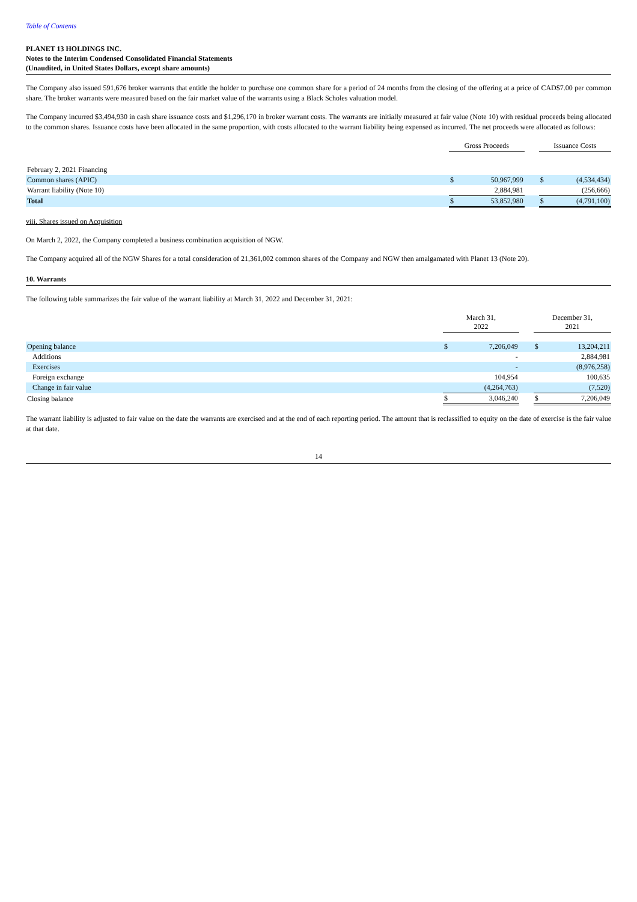Table of Contents
PLANET 13 HOLDINGS INC.
Notes to the Interim Condensed Consolidated Financial Statements
(Unaudited, in United States Dollars, except share amounts)
The Company also issued 591,676 broker warrants that entitle the holder to purchase one common share for a period of 24 months from the closing of the offering at a price of CAD$7.00 per common share. The broker warrants were measured based on the fair market value of the warrants using a Black Scholes valuation model.
The Company incurred $3,494,930 in cash share issuance costs and $1,296,170 in broker warrant costs. The warrants are initially measured at fair value (Note 10) with residual proceeds being allocated to the common shares. Issuance costs have been allocated in the same proportion, with costs allocated to the warrant liability being expensed as incurred. The net proceeds were allocated as follows:
| | Gross Proceeds | | | Issuance Costs | |
| --- | --- | --- | --- | --- | --- |
| February 2, 2021 Financing | | | | | |
| Common shares (APIC) | $ | 50,967,999 | | $ | (4,534,434) |
| Warrant liability (Note 10) | | 2,884,981 | | | (256,666) |
| Total | $ | 53,852,980 | | $ | (4,791,100) |
viii. Shares issued on Acquisition
On March 2, 2022, the Company completed a business combination acquisition of NGW.
The Company acquired all of the NGW Shares for a total consideration of 21,361,002 common shares of the Company and NGW then amalgamated with Planet 13 (Note 20).
10. Warrants
The following table summarizes the fair value of the warrant liability at March 31, 2022 and December 31, 2021:
| | March 31, 2022 | | | December 31, 2021 | |
| --- | --- | --- | --- | --- | --- |
| Opening balance | $ | 7,206,049 | | $ | 13,204,211 |
| Additions | | - | | | 2,884,981 |
| Exercises | | - | | | (8,976,258) |
| Foreign exchange | | 104,954 | | | 100,635 |
| Change in fair value | | (4,264,763) | | | (7,520) |
| Closing balance | $ | 3,046,240 | | $ | 7,206,049 |
The warrant liability is adjusted to fair value on the date the warrants are exercised and at the end of each reporting period. The amount that is reclassified to equity on the date of exercise is the fair value at that date.
14